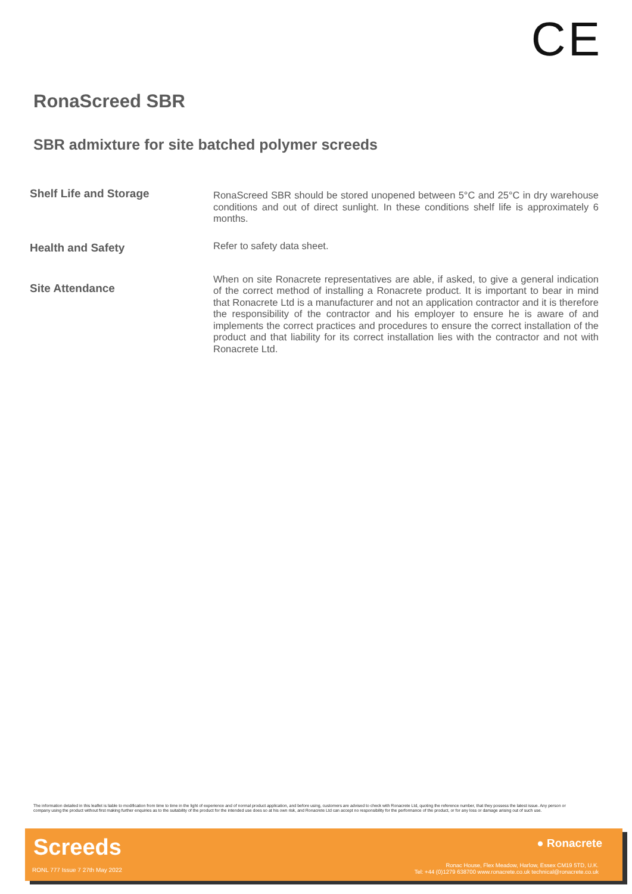CE
RonaScreed SBR
SBR admixture for site batched polymer screeds
Shelf Life and Storage
RonaScreed SBR should be stored unopened between 5°C and 25°C in dry warehouse conditions and out of direct sunlight. In these conditions shelf life is approximately 6 months.
Health and Safety
Refer to safety data sheet.
Site Attendance
When on site Ronacrete representatives are able, if asked, to give a general indication of the correct method of installing a Ronacrete product. It is important to bear in mind that Ronacrete Ltd is a manufacturer and not an application contractor and it is therefore the responsibility of the contractor and his employer to ensure he is aware of and implements the correct practices and procedures to ensure the correct installation of the product and that liability for its correct installation lies with the contractor and not with Ronacrete Ltd.
The information detailed in this leaflet is liable to modification from time to time in the light of experience and of normal product application, and before using, customers are advised to check with Ronacrete Ltd, quoting the reference number, that they possess the latest issue. Any person or company using the product without first making further enquiries as to the suitability of the product for the intended use does so at his own risk, and Ronacrete Ltd can accept no responsibility for the performance of the product, or for any loss or damage arising out of such use.
Screeds
RONL 777 Issue 7 27th May 2022
● Ronacrete
Ronac House, Flex Meadow, Harlow, Essex CM19 5TD, U.K.
Tel: +44 (0)1279 638700 www.ronacrete.co.uk technical@ronacrete.co.uk